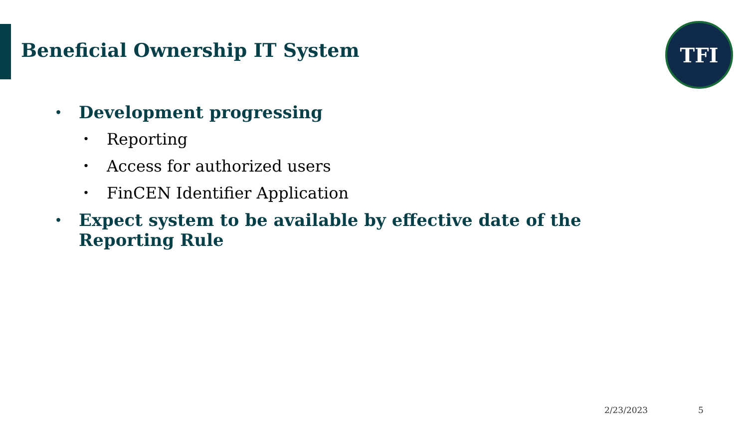Beneficial Ownership IT System
TFI
• Development progressing
• Reporting
• Access for authorized users
• FinCEN Identifier Application
• Expect system to be available by effective date of the Reporting Rule
2/23/2023 5